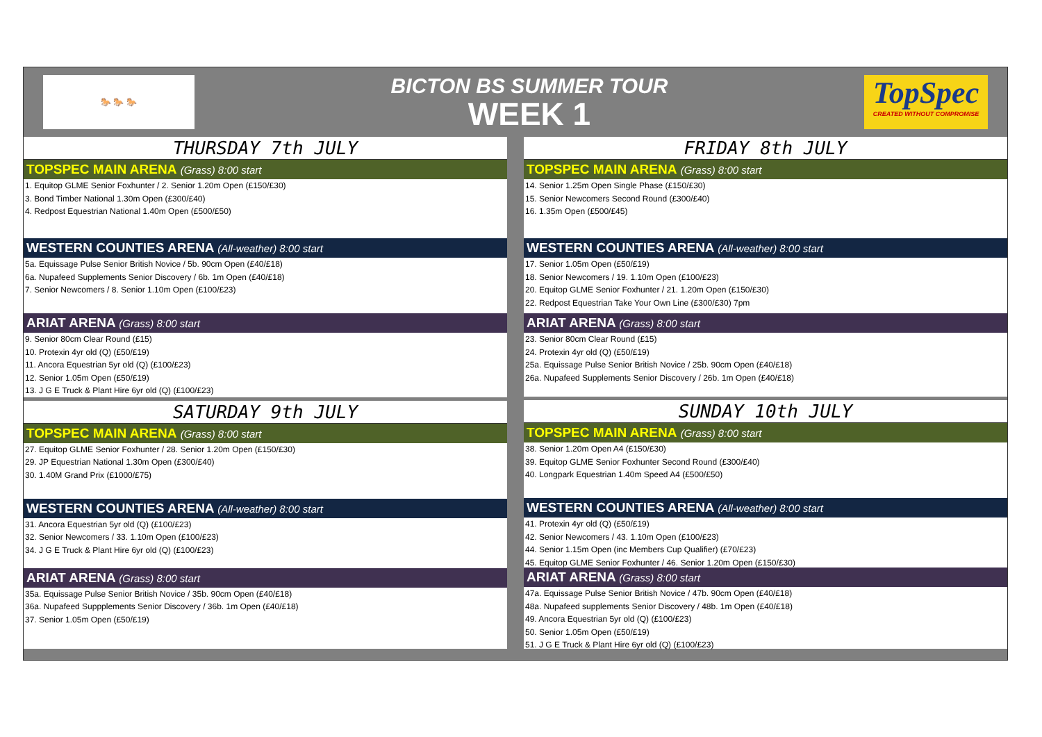🐎 🐎 🐎
BICTON BS SUMMER TOUR
WEEK 1
TopSpec
CREATED WITHOUT COMPROMISE
THURSDAY 7th JULY
TOPSPEC MAIN ARENA (Grass) 8:00 start
1. Equitop GLME Senior Foxhunter / 2. Senior 1.20m Open (£150/£30)
3. Bond Timber National 1.30m Open (£300/£40)
4. Redpost Equestrian National 1.40m Open (£500/£50)
WESTERN COUNTIES ARENA (All-weather) 8:00 start
5a. Equissage Pulse Senior British Novice / 5b. 90cm Open (£40/£18)
6a. Nupafeed Supplements Senior Discovery / 6b. 1m Open (£40/£18)
7. Senior Newcomers / 8. Senior 1.10m Open (£100/£23)
ARIAT ARENA (Grass) 8:00 start
9. Senior 80cm Clear Round (£15)
10. Protexin 4yr old (Q) (£50/£19)
11. Ancora Equestrian 5yr old (Q) (£100/£23)
12. Senior 1.05m Open (£50/£19)
13. J G E Truck & Plant Hire 6yr old (Q) (£100/£23)
SATURDAY 9th JULY
TOPSPEC MAIN ARENA (Grass) 8:00 start
27. Equitop GLME Senior Foxhunter / 28. Senior 1.20m Open (£150/£30)
29. JP Equestrian National 1.30m Open (£300/£40)
30. 1.40M Grand Prix (£1000/£75)
WESTERN COUNTIES ARENA (All-weather) 8:00 start
31. Ancora Equestrian 5yr old (Q) (£100/£23)
32. Senior Newcomers / 33. 1.10m Open (£100/£23)
34. J G E Truck & Plant Hire 6yr old (Q) (£100/£23)
ARIAT ARENA (Grass) 8:00 start
35a. Equissage Pulse Senior British Novice / 35b. 90cm Open (£40/£18)
36a. Nupafeed Suppplements Senior Discovery / 36b. 1m Open (£40/£18)
37. Senior 1.05m Open (£50/£19)
FRIDAY 8th JULY
TOPSPEC MAIN ARENA (Grass) 8:00 start
14. Senior 1.25m Open Single Phase (£150/£30)
15. Senior Newcomers Second Round (£300/£40)
16. 1.35m Open (£500/£45)
WESTERN COUNTIES ARENA (All-weather) 8:00 start
17. Senior 1.05m Open (£50/£19)
18. Senior Newcomers / 19. 1.10m Open (£100/£23)
20. Equitop GLME Senior Foxhunter / 21. 1.20m Open (£150/£30)
22. Redpost Equestrian Take Your Own Line (£300/£30) 7pm
ARIAT ARENA (Grass) 8:00 start
23. Senior 80cm Clear Round (£15)
24. Protexin 4yr old (Q) (£50/£19)
25a. Equissage Pulse Senior British Novice / 25b. 90cm Open (£40/£18)
26a. Nupafeed Supplements Senior Discovery / 26b. 1m Open (£40/£18)
SUNDAY 10th JULY
TOPSPEC MAIN ARENA (Grass) 8:00 start
38. Senior 1.20m Open A4 (£150/£30)
39. Equitop GLME Senior Foxhunter Second Round (£300/£40)
40. Longpark Equestrian 1.40m Speed A4 (£500/£50)
WESTERN COUNTIES ARENA (All-weather) 8:00 start
41. Protexin 4yr old (Q) (£50/£19)
42. Senior Newcomers / 43. 1.10m Open (£100/£23)
44. Senior 1.15m Open (inc Members Cup Qualifier) (£70/£23)
45. Equitop GLME Senior Foxhunter / 46. Senior 1.20m Open (£150/£30)
ARIAT ARENA (Grass) 8:00 start
47a. Equissage Pulse Senior British Novice / 47b. 90cm Open (£40/£18)
48a. Nupafeed supplements Senior Discovery / 48b. 1m Open (£40/£18)
49. Ancora Equestrian 5yr old (Q) (£100/£23)
50. Senior 1.05m Open (£50/£19)
51. J G E Truck & Plant Hire 6yr old (Q) (£100/£23)